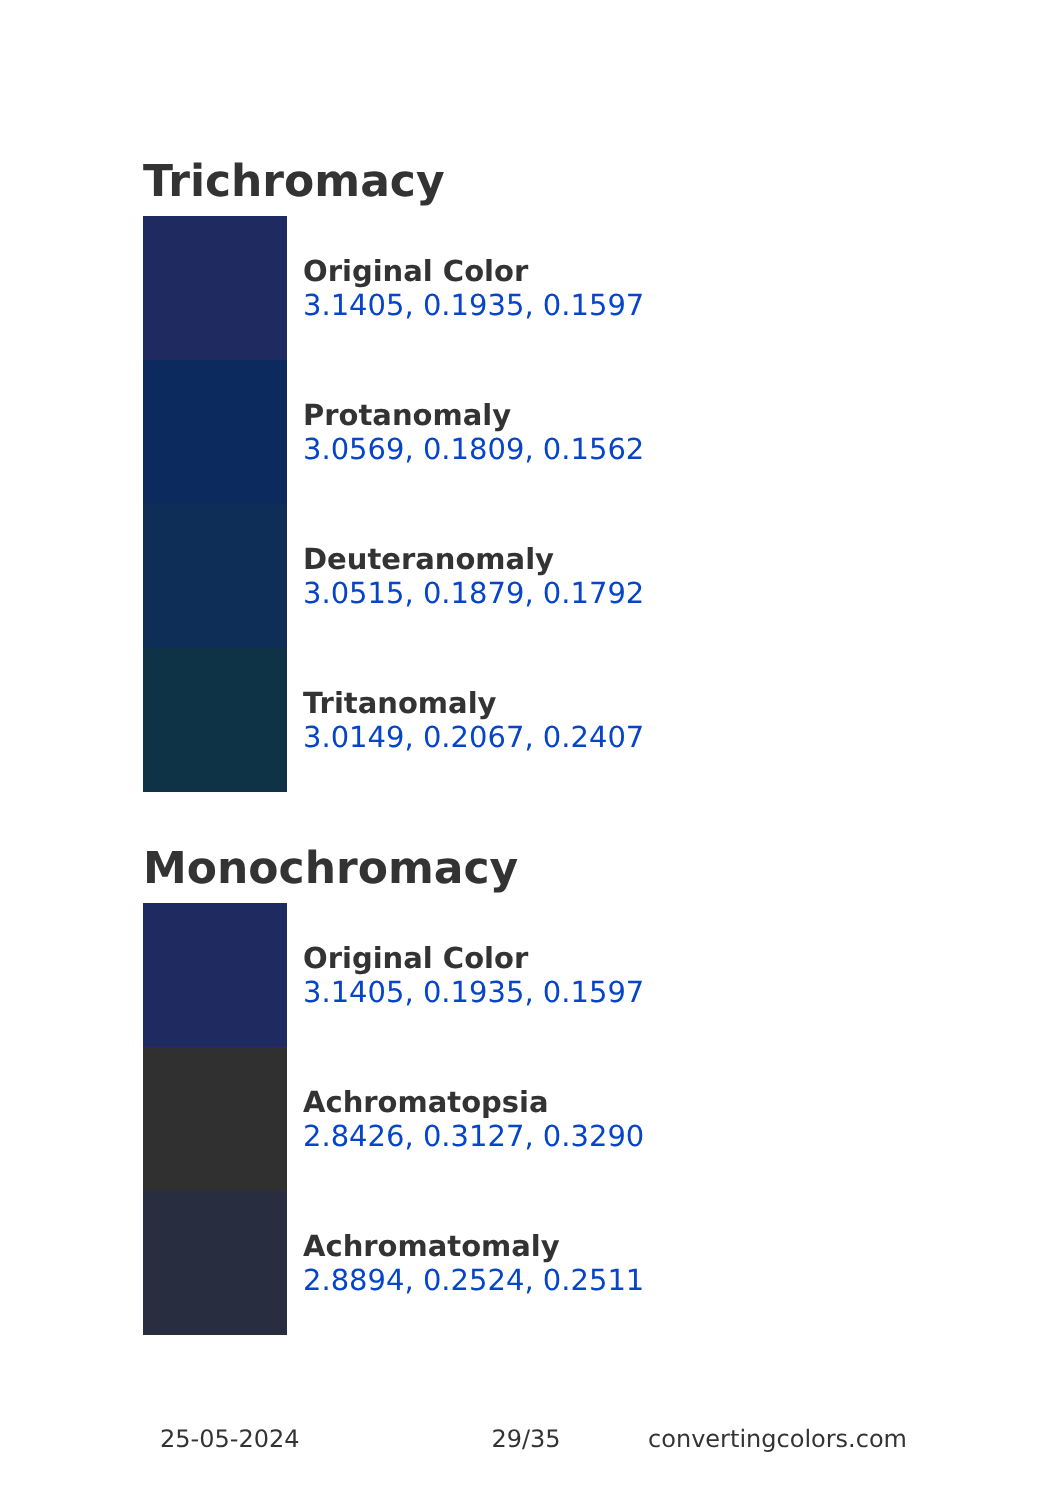Trichromacy
Original Color
3.1405, 0.1935, 0.1597
Protanomaly
3.0569, 0.1809, 0.1562
Deuteranomaly
3.0515, 0.1879, 0.1792
Tritanomaly
3.0149, 0.2067, 0.2407
Monochromacy
Original Color
3.1405, 0.1935, 0.1597
Achromatopsia
2.8426, 0.3127, 0.3290
Achromatomaly
2.8894, 0.2524, 0.2511
25-05-2024 29/35 convertingcolors.com